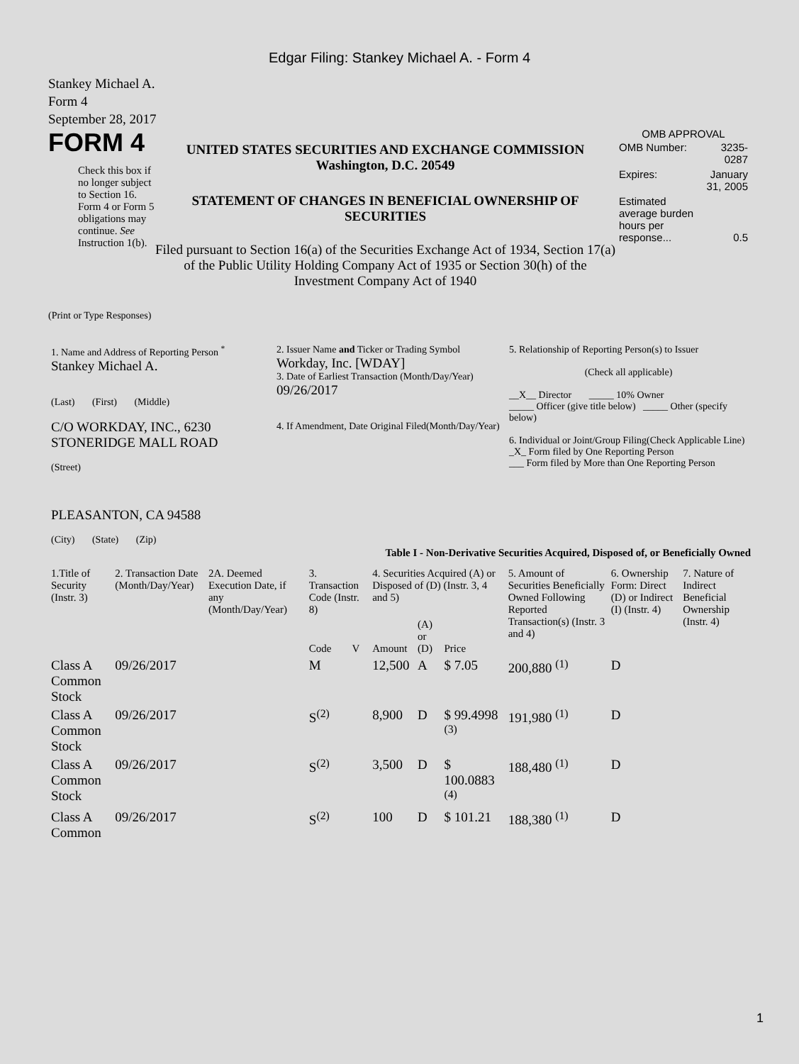Edgar Filing: Stankey Michael A. - Form 4
Stankey Michael A.
Form 4
September 28, 2017
FORM 4
Check this box if no longer subject to Section 16. Form 4 or Form 5 obligations may continue. See Instruction 1(b).
UNITED STATES SECURITIES AND EXCHANGE COMMISSION
Washington, D.C. 20549
STATEMENT OF CHANGES IN BENEFICIAL OWNERSHIP OF SECURITIES
Filed pursuant to Section 16(a) of the Securities Exchange Act of 1934, Section 17(a) of the Public Utility Holding Company Act of 1935 or Section 30(h) of the Investment Company Act of 1940
OMB APPROVAL
| OMB Number: | 3235-0287 |
| Expires: | January 31, 2005 |
| Estimated average burden hours per response... | 0.5 |
(Print or Type Responses)
| 1. Name and Address of Reporting Person <sup>*</sup> Stankey Michael A. (Last) (First) (Middle) C/O WORKDAY, INC., 6230 STONERIDGE MALL ROAD (Street) PLEASANTON, CA 94588 (City) (State) (Zip) | 2. Issuer Name and Ticker or Trading Symbol Workday, Inc. [WDAY] 3. Date of Earliest Transaction (Month/Day/Year) 09/26/2017 4. If Amendment, Date Original Filed(Month/Day/Year) | 5. Relationship of Reporting Person(s) to Issuer (Check all applicable) __X__ Director _____ 10% Owner _____ Officer (give title below) _____ Other (specify below) 6. Individual or Joint/Group Filing(Check Applicable Line) _X_ Form filed by One Reporting Person ___ Form filed by More than One Reporting Person |
Table I - Non-Derivative Securities Acquired, Disposed of, or Beneficially Owned
| 1.Title of Security (Instr. 3) | 2. Transaction Date (Month/Day/Year) | 2A. Deemed Execution Date, if any (Month/Day/Year) | 3. Transaction Code (Instr. 8) | | 4. Securities Acquired (A) or Disposed of (D) (Instr. 3, 4 and 5) | | | 5. Amount of Securities Beneficially Owned Following Reported Transaction(s) (Instr. 3 and 4) | 6. Ownership Form: Direct (D) or Indirect (I) (Instr. 4) | 7. Nature of Indirect Beneficial Ownership (Instr. 4) |
| --- | --- | --- | --- | --- | --- | --- | --- | --- | --- | --- |
| | | | Code | V | Amount | (A) or (D) | Price | | | |
| Class A Common Stock | 09/26/2017 | | M | | 12,500 | A | $ 7.05 | 200,880 <sup>(1)</sup> | D | |
| Class A Common Stock | 09/26/2017 | | S<sup>(2)</sup> | | 8,900 | D | $ 99.4998 <sup>(3)</sup> | 191,980 <sup>(1)</sup> | D | |
| Class A Common Stock | 09/26/2017 | | S<sup>(2)</sup> | | 3,500 | D | $ 100.0883 <sup>(4)</sup> | 188,480 <sup>(1)</sup> | D | |
| Class A Common | 09/26/2017 | | S<sup>(2)</sup> | | 100 | D | $ 101.21 | 188,380 <sup>(1)</sup> | D | |
1